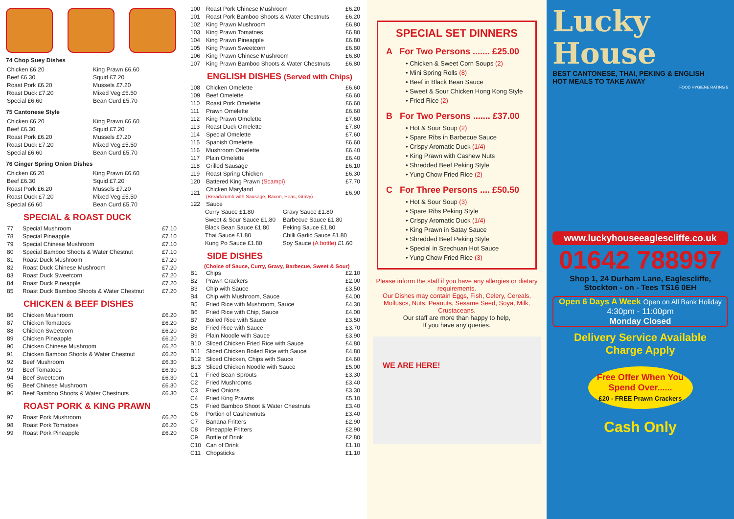74 Chop Suey Dishes
| Chicken £6.20 | King Prawn £6.60 |
| Beef £6.30 | Squid £7.20 |
| Roast Pork £6.20 | Mussels £7.20 |
| Roast Duck £7.20 | Mixed Veg £5.50 |
| Special £6.60 | Bean Curd £5.70 |
75 Cantonese Style
| Chicken £6.20 | King Prawn £6.60 |
| Beef £6.30 | Squid £7.20 |
| Roast Pork £6.20 | Mussels £7.20 |
| Roast Duck £7.20 | Mixed Veg £5.50 |
| Special £6.60 | Bean Curd £5.70 |
76 Ginger Spring Onion Dishes
| Chicken £6.20 | King Prawn £6.60 |
| Beef £6.30 | Squid £7.20 |
| Roast Pork £6.20 | Mussels £7.20 |
| Roast Duck £7.20 | Mixed Veg £5.50 |
| Special £6.60 | Bean Curd £5.70 |
SPECIAL & ROAST DUCK
| 77 | Special Mushroom | £7.10 |
| 78 | Special Pineapple | £7.10 |
| 79 | Special Chinese Mushroom | £7.10 |
| 80 | Special Bamboo Shoots & Water Chestnut | £7.10 |
| 81 | Roast Duck Mushroom | £7.20 |
| 82 | Roast Duck Chinese Mushroom | £7.20 |
| 83 | Roast Duck Sweetcorn | £7.20 |
| 84 | Roast Duck Pineapple | £7.20 |
| 85 | Roast Duck Bamboo Shoots & Water Chestnut | £7.20 |
CHICKEN & BEEF DISHES
| 86 | Chicken Mushroom | £6.20 |
| 87 | Chicken Tomatoes | £6.20 |
| 88 | Chicken Sweetcorn | £6.20 |
| 89 | Chicken Pineapple | £6.20 |
| 90 | Chicken Chinese Mushroom | £6.20 |
| 91 | Chicken Bamboo Shoots & Water Chestnut | £6.20 |
| 92 | Beef Mushroom | £6.30 |
| 93 | Beef Tomatoes | £6.30 |
| 94 | Beef Sweetcorn | £6.30 |
| 95 | Beef Chinese Mushroom | £6.30 |
| 96 | Beef Bamboo Shoots & Water Chestnuts | £6.30 |
ROAST PORK & KING PRAWN
| 97 | Roast Pork Mushroom | £6.20 |
| 98 | Roast Pork Tomatoes | £6.20 |
| 99 | Roast Pork Pineapple | £6.20 |
| 100 | Roast Pork Chinese Mushroom | £6.20 |
| 101 | Roast Pork Bamboo Shoots & Water Chestnuts | £6.20 |
| 102 | King Prawn Mushroom | £6.80 |
| 103 | King Prawn Tomatoes | £6.80 |
| 104 | King Prawn Pineapple | £6.80 |
| 105 | King Prawn Sweetcorn | £6.80 |
| 106 | King Prawn Chinese Mushroom | £6.80 |
| 107 | King Prawn Bamboo Shoots & Water Chestnuts | £6.80 |
ENGLISH DISHES (Served with Chips)
| 108 | Chicken Omelette | £6.60 |
| 109 | Beef Omelette | £6.60 |
| 110 | Roast Pork Omelette | £6.60 |
| 111 | Prawn Omelette | £6.60 |
| 112 | King Prawn Omelette | £7.60 |
| 113 | Roast Duck Omelette | £7.80 |
| 114 | Special Omelette | £7.60 |
| 115 | Spanish Omelette | £6.60 |
| 116 | Mushroom Omelette | £6.40 |
| 117 | Plain Omelette | £6.40 |
| 118 | Grilled Sausage | £6.10 |
| 119 | Roast Spring Chicken | £6.30 |
| 120 | Battered King Prawn (Scampi) | £7.70 |
| 121 | Chicken Maryland (Breadcrumb with Sausage, Bacon, Peas, Gravy) | £6.90 |
| 122 | Sauce | |
| Curry Sauce £1.80 | Gravy Sauce £1.80 |
| Sweet & Sour Sauce £1.80 | Barbecue Sauce £1.80 |
| Black Bean Sauce £1.80 | Peking Sauce £1.80 |
| Thai Sauce £1.80 | Chilli Garlic Sauce £1.80 |
| Kung Po Sauce £1.80 | Soy Sauce (A bottle) £1.60 |
SIDE DISHES
(Choice of Sauce, Curry, Gravy, Barbecue, Sweet & Sour)
| B1 | Chips | £2.10 |
| B2 | Prawn Crackers | £2.00 |
| B3 | Chip with Sauce | £3.50 |
| B4 | Chip with Mushroom, Sauce | £4.00 |
| B5 | Fried Rice with Mushroom, Sauce | £4.30 |
| B6 | Fried Rice with Chip, Sauce | £4.00 |
| B7 | Boiled Rice with Sauce | £3.50 |
| B8 | Fried Rice with Sauce | £3.70 |
| B9 | Plain Noodle with Sauce | £3.90 |
| B10 | Sliced Chicken Fried Rice with Sauce | £4.80 |
| B11 | Sliced Chicken Boiled Rice with Sauce | £4.80 |
| B12 | Sliced Chicken, Chips with Sauce | £4.60 |
| B13 | Sliced Chicken Noodle with Sauce | £5.00 |
| C1 | Fried Bean Sprouts | £3.30 |
| C2 | Fried Mushrooms | £3.40 |
| C3 | Fried Onions | £3.30 |
| C4 | Fried King Prawns | £5.10 |
| C5 | Fried Bamboo Shoot & Water Chestnuts | £3.40 |
| C6 | Portion of Cashewnuts | £3.40 |
| C7 | Banana Fritters | £2.90 |
| C8 | Pineapple Fritters | £2.90 |
| C9 | Bottle of Drink | £2.80 |
| C10 | Can of Drink | £1.10 |
| C11 | Chopsticks | £1.10 |
SPECIAL SET DINNERS
A For Two Persons ....... £25.00
• Chicken & Sweet Corn Soups (2)
• Mini Spring Rolls (8)
• Beef in Black Bean Sauce
• Sweet & Sour Chicken Hong Kong Style
• Fried Rice (2)
B For Two Persons ....... £37.00
• Hot & Sour Soup (2)
• Spare Ribs in Barbecue Sauce
• Crispy Aromatic Duck (1/4)
• King Prawn with Cashew Nuts
• Shredded Beef Peking Style
• Yung Chow Fried Rice (2)
C For Three Persons .... £50.50
• Hot & Sour Soup (3)
• Spare Ribs Peking Style
• Crispy Aromatic Duck (1/4)
• King Prawn in Satay Sauce
• Shredded Beef Peking Style
• Special in Szechuan Hot Sauce
• Yung Chow Fried Rice (3)
Please inform the staff if you have any allergies or dietary requirements.
Our Dishes may contain Eggs, Fish, Celery, Cereals, Molluscs, Nuts, Peanuts, Sesame Seed, Soya, Milk, Crustaceans.
Our staff are more than happy to help,
If you have any queries.
WE ARE HERE!
Lucky
House
BEST CANTONESE, THAI, PEKING & ENGLISH
HOT MEALS TO TAKE AWAY
FOOD HYGIENE RATING 5
www.luckyhouseeaglescliffe.co.uk
01642 788997
Shop 1, 24 Durham Lane, Eaglescliffe,
Stockton - on - Tees TS16 0EH
Open 6 Days A Week Open on All Bank Holiday
4:30pm - 11:00pm
Monday Closed
Delivery Service Available
Charge Apply
Free Offer When You Spend Over......
£20 - FREE Prawn Crackers
Cash Only